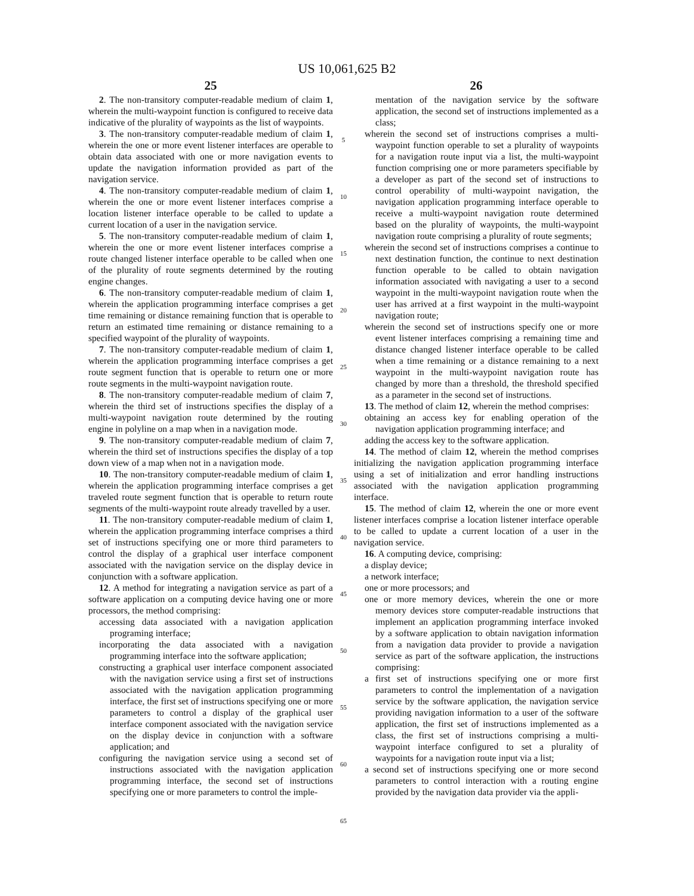US 10,061,625 B2
25
2. The non-transitory computer-readable medium of claim 1, wherein the multi-waypoint function is configured to receive data indicative of the plurality of waypoints as the list of waypoints.
3. The non-transitory computer-readable medium of claim 1, wherein the one or more event listener interfaces are operable to obtain data associated with one or more navigation events to update the navigation information provided as part of the navigation service.
4. The non-transitory computer-readable medium of claim 1, wherein the one or more event listener interfaces comprise a location listener interface operable to be called to update a current location of a user in the navigation service.
5. The non-transitory computer-readable medium of claim 1, wherein the one or more event listener interfaces comprise a route changed listener interface operable to be called when one of the plurality of route segments determined by the routing engine changes.
6. The non-transitory computer-readable medium of claim 1, wherein the application programming interface comprises a get time remaining or distance remaining function that is operable to return an estimated time remaining or distance remaining to a specified waypoint of the plurality of waypoints.
7. The non-transitory computer-readable medium of claim 1, wherein the application programming interface comprises a get route segment function that is operable to return one or more route segments in the multi-waypoint navigation route.
8. The non-transitory computer-readable medium of claim 7, wherein the third set of instructions specifies the display of a multi-waypoint navigation route determined by the routing engine in polyline on a map when in a navigation mode.
9. The non-transitory computer-readable medium of claim 7, wherein the third set of instructions specifies the display of a top down view of a map when not in a navigation mode.
10. The non-transitory computer-readable medium of claim 1, wherein the application programming interface comprises a get traveled route segment function that is operable to return route segments of the multi-waypoint route already travelled by a user.
11. The non-transitory computer-readable medium of claim 1, wherein the application programming interface comprises a third set of instructions specifying one or more third parameters to control the display of a graphical user interface component associated with the navigation service on the display device in conjunction with a software application.
12. A method for integrating a navigation service as part of a software application on a computing device having one or more processors, the method comprising:
accessing data associated with a navigation application programing interface;
incorporating the data associated with a navigation programming interface into the software application;
constructing a graphical user interface component associated with the navigation service using a first set of instructions associated with the navigation application programming interface, the first set of instructions specifying one or more parameters to control a display of the graphical user interface component associated with the navigation service on the display device in conjunction with a software application; and
configuring the navigation service using a second set of instructions associated with the navigation application programming interface, the second set of instructions specifying one or more parameters to control the imple-
5
10
15
20
25
30
35
40
45
50
55
60
65
26
mentation of the navigation service by the software application, the second set of instructions implemented as a class;
wherein the second set of instructions comprises a multi-waypoint function operable to set a plurality of waypoints for a navigation route input via a list, the multi-waypoint function comprising one or more parameters specifiable by a developer as part of the second set of instructions to control operability of multi-waypoint navigation, the navigation application programming interface operable to receive a multi-waypoint navigation route determined based on the plurality of waypoints, the multi-waypoint navigation route comprising a plurality of route segments;
wherein the second set of instructions comprises a continue to next destination function, the continue to next destination function operable to be called to obtain navigation information associated with navigating a user to a second waypoint in the multi-waypoint navigation route when the user has arrived at a first waypoint in the multi-waypoint navigation route;
wherein the second set of instructions specify one or more event listener interfaces comprising a remaining time and distance changed listener interface operable to be called when a time remaining or a distance remaining to a next waypoint in the multi-waypoint navigation route has changed by more than a threshold, the threshold specified as a parameter in the second set of instructions.
13. The method of claim 12, wherein the method comprises:
obtaining an access key for enabling operation of the navigation application programming interface; and
adding the access key to the software application.
14. The method of claim 12, wherein the method comprises initializing the navigation application programming interface using a set of initialization and error handling instructions associated with the navigation application programming interface.
15. The method of claim 12, wherein the one or more event listener interfaces comprise a location listener interface operable to be called to update a current location of a user in the navigation service.
16. A computing device, comprising:
a display device;
a network interface;
one or more processors; and
one or more memory devices, wherein the one or more memory devices store computer-readable instructions that implement an application programming interface invoked by a software application to obtain navigation information from a navigation data provider to provide a navigation service as part of the software application, the instructions comprising:
a first set of instructions specifying one or more first parameters to control the implementation of a navigation service by the software application, the navigation service providing navigation information to a user of the software application, the first set of instructions implemented as a class, the first set of instructions comprising a multi-waypoint interface configured to set a plurality of waypoints for a navigation route input via a list;
a second set of instructions specifying one or more second parameters to control interaction with a routing engine provided by the navigation data provider via the appli-